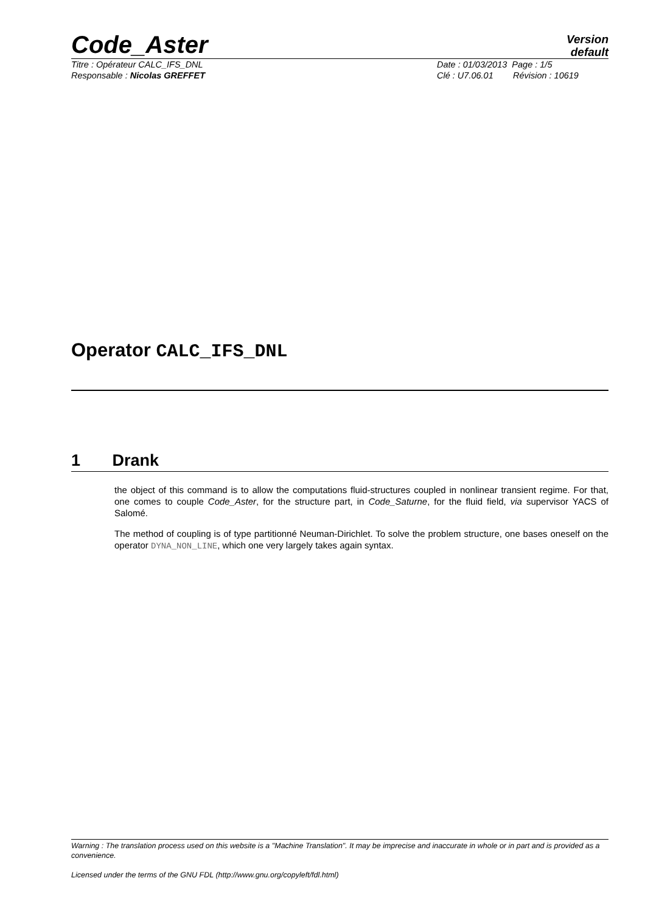Code_Aster
Version
default
Titre : Opérateur CALC_IFS_DNL Date : 01/03/2013 Page : 1/5
Responsable : Nicolas GREFFET Clé : U7.06.01 Révision : 10619
Operator CALC_IFS_DNL
1 Drank
the object of this command is to allow the computations fluid-structures coupled in nonlinear transient regime. For that, one comes to couple Code_Aster, for the structure part, in Code_Saturne, for the fluid field, via supervisor YACS of Salomé.
The method of coupling is of type partitionné Neuman-Dirichlet. To solve the problem structure, one bases oneself on the operator DYNA_NON_LINE, which one very largely takes again syntax.
Warning : The translation process used on this website is a "Machine Translation". It may be imprecise and inaccurate in whole or in part and is provided as a convenience.
Licensed under the terms of the GNU FDL (http://www.gnu.org/copyleft/fdl.html)